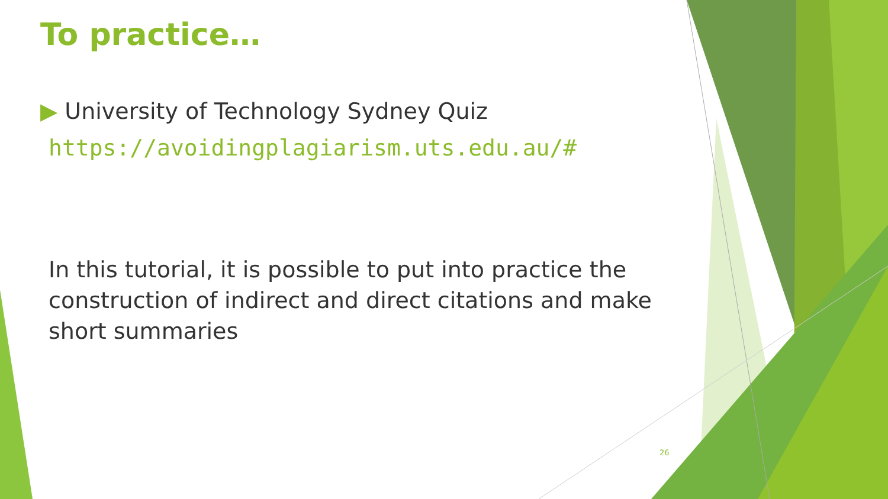To practice…
▶ University of Technology Sydney Quiz
https://avoidingplagiarism.uts.edu.au/#
In this tutorial, it is possible to put into practice the construction of indirect and direct citations and make short summaries
26